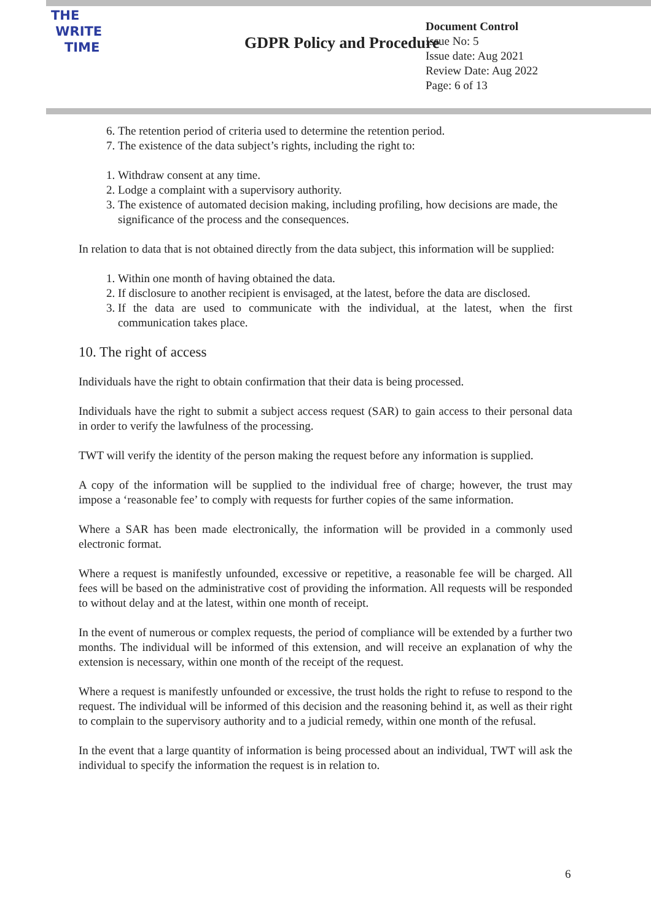THE
WRITE
TIME
GDPR Policy and Procedure
Document Control
Issue No: 5
Issue date: Aug 2021
Review Date: Aug 2022
Page: 6 of 13
6. The retention period of criteria used to determine the retention period.
7. The existence of the data subject’s rights, including the right to:
1. Withdraw consent at any time.
2. Lodge a complaint with a supervisory authority.
3. The existence of automated decision making, including profiling, how decisions are made, the significance of the process and the consequences.
In relation to data that is not obtained directly from the data subject, this information will be supplied:
1. Within one month of having obtained the data.
2. If disclosure to another recipient is envisaged, at the latest, before the data are disclosed.
3. If the data are used to communicate with the individual, at the latest, when the first communication takes place.
10. The right of access
Individuals have the right to obtain confirmation that their data is being processed.
Individuals have the right to submit a subject access request (SAR) to gain access to their personal data in order to verify the lawfulness of the processing.
TWT will verify the identity of the person making the request before any information is supplied.
A copy of the information will be supplied to the individual free of charge; however, the trust may impose a ‘reasonable fee’ to comply with requests for further copies of the same information.
Where a SAR has been made electronically, the information will be provided in a commonly used electronic format.
Where a request is manifestly unfounded, excessive or repetitive, a reasonable fee will be charged. All fees will be based on the administrative cost of providing the information. All requests will be responded to without delay and at the latest, within one month of receipt.
In the event of numerous or complex requests, the period of compliance will be extended by a further two months. The individual will be informed of this extension, and will receive an explanation of why the extension is necessary, within one month of the receipt of the request.
Where a request is manifestly unfounded or excessive, the trust holds the right to refuse to respond to the request. The individual will be informed of this decision and the reasoning behind it, as well as their right to complain to the supervisory authority and to a judicial remedy, within one month of the refusal.
In the event that a large quantity of information is being processed about an individual, TWT will ask the individual to specify the information the request is in relation to.
6